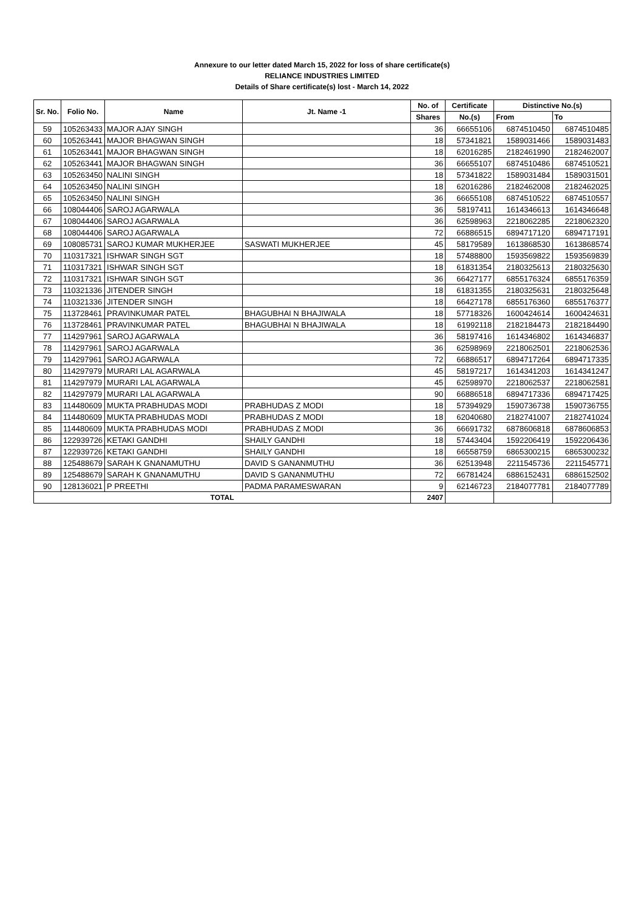Annexure to our letter dated March 15, 2022 for loss of share certificate(s)
RELIANCE INDUSTRIES LIMITED
Details of Share certificate(s) lost - March 14, 2022
| Sr. No. | Folio No. | Name | Jt. Name -1 | No. of | Certificate | Distinctive No.(s) | |
| --- | --- | --- | --- | --- | --- | --- | --- |
| | | | | Shares | No.(s) | From | To |
| 59 | 105263433 | MAJOR AJAY SINGH | | 36 | 66655106 | 6874510450 | 6874510485 |
| 60 | 105263441 | MAJOR BHAGWAN SINGH | | 18 | 57341821 | 1589031466 | 1589031483 |
| 61 | 105263441 | MAJOR BHAGWAN SINGH | | 18 | 62016285 | 2182461990 | 2182462007 |
| 62 | 105263441 | MAJOR BHAGWAN SINGH | | 36 | 66655107 | 6874510486 | 6874510521 |
| 63 | 105263450 | NALINI SINGH | | 18 | 57341822 | 1589031484 | 1589031501 |
| 64 | 105263450 | NALINI SINGH | | 18 | 62016286 | 2182462008 | 2182462025 |
| 65 | 105263450 | NALINI SINGH | | 36 | 66655108 | 6874510522 | 6874510557 |
| 66 | 108044406 | SAROJ AGARWALA | | 36 | 58197411 | 1614346613 | 1614346648 |
| 67 | 108044406 | SAROJ AGARWALA | | 36 | 62598963 | 2218062285 | 2218062320 |
| 68 | 108044406 | SAROJ AGARWALA | | 72 | 66886515 | 6894717120 | 6894717191 |
| 69 | 108085731 | SAROJ KUMAR MUKHERJEE | SASWATI MUKHERJEE | 45 | 58179589 | 1613868530 | 1613868574 |
| 70 | 110317321 | ISHWAR SINGH SGT | | 18 | 57488800 | 1593569822 | 1593569839 |
| 71 | 110317321 | ISHWAR SINGH SGT | | 18 | 61831354 | 2180325613 | 2180325630 |
| 72 | 110317321 | ISHWAR SINGH SGT | | 36 | 66427177 | 6855176324 | 6855176359 |
| 73 | 110321336 | JITENDER SINGH | | 18 | 61831355 | 2180325631 | 2180325648 |
| 74 | 110321336 | JITENDER SINGH | | 18 | 66427178 | 6855176360 | 6855176377 |
| 75 | 113728461 | PRAVINKUMAR PATEL | BHAGUBHAI N BHAJIWALA | 18 | 57718326 | 1600424614 | 1600424631 |
| 76 | 113728461 | PRAVINKUMAR PATEL | BHAGUBHAI N BHAJIWALA | 18 | 61992118 | 2182184473 | 2182184490 |
| 77 | 114297961 | SAROJ AGARWALA | | 36 | 58197416 | 1614346802 | 1614346837 |
| 78 | 114297961 | SAROJ AGARWALA | | 36 | 62598969 | 2218062501 | 2218062536 |
| 79 | 114297961 | SAROJ AGARWALA | | 72 | 66886517 | 6894717264 | 6894717335 |
| 80 | 114297979 | MURARI LAL AGARWALA | | 45 | 58197217 | 1614341203 | 1614341247 |
| 81 | 114297979 | MURARI LAL AGARWALA | | 45 | 62598970 | 2218062537 | 2218062581 |
| 82 | 114297979 | MURARI LAL AGARWALA | | 90 | 66886518 | 6894717336 | 6894717425 |
| 83 | 114480609 | MUKTA PRABHUDAS MODI | PRABHUDAS Z MODI | 18 | 57394929 | 1590736738 | 1590736755 |
| 84 | 114480609 | MUKTA PRABHUDAS MODI | PRABHUDAS Z MODI | 18 | 62040680 | 2182741007 | 2182741024 |
| 85 | 114480609 | MUKTA PRABHUDAS MODI | PRABHUDAS Z MODI | 36 | 66691732 | 6878606818 | 6878606853 |
| 86 | 122939726 | KETAKI GANDHI | SHAILY GANDHI | 18 | 57443404 | 1592206419 | 1592206436 |
| 87 | 122939726 | KETAKI GANDHI | SHAILY GANDHI | 18 | 66558759 | 6865300215 | 6865300232 |
| 88 | 125488679 | SARAH K GNANAMUTHU | DAVID S GANANMUTHU | 36 | 62513948 | 2211545736 | 2211545771 |
| 89 | 125488679 | SARAH K GNANAMUTHU | DAVID S GANANMUTHU | 72 | 66781424 | 6886152431 | 6886152502 |
| 90 | 128136021 | P PREETHI | PADMA PARAMESWARAN | 9 | 62146723 | 2184077781 | 2184077789 |
| TOTAL | | | | 2407 | | | |